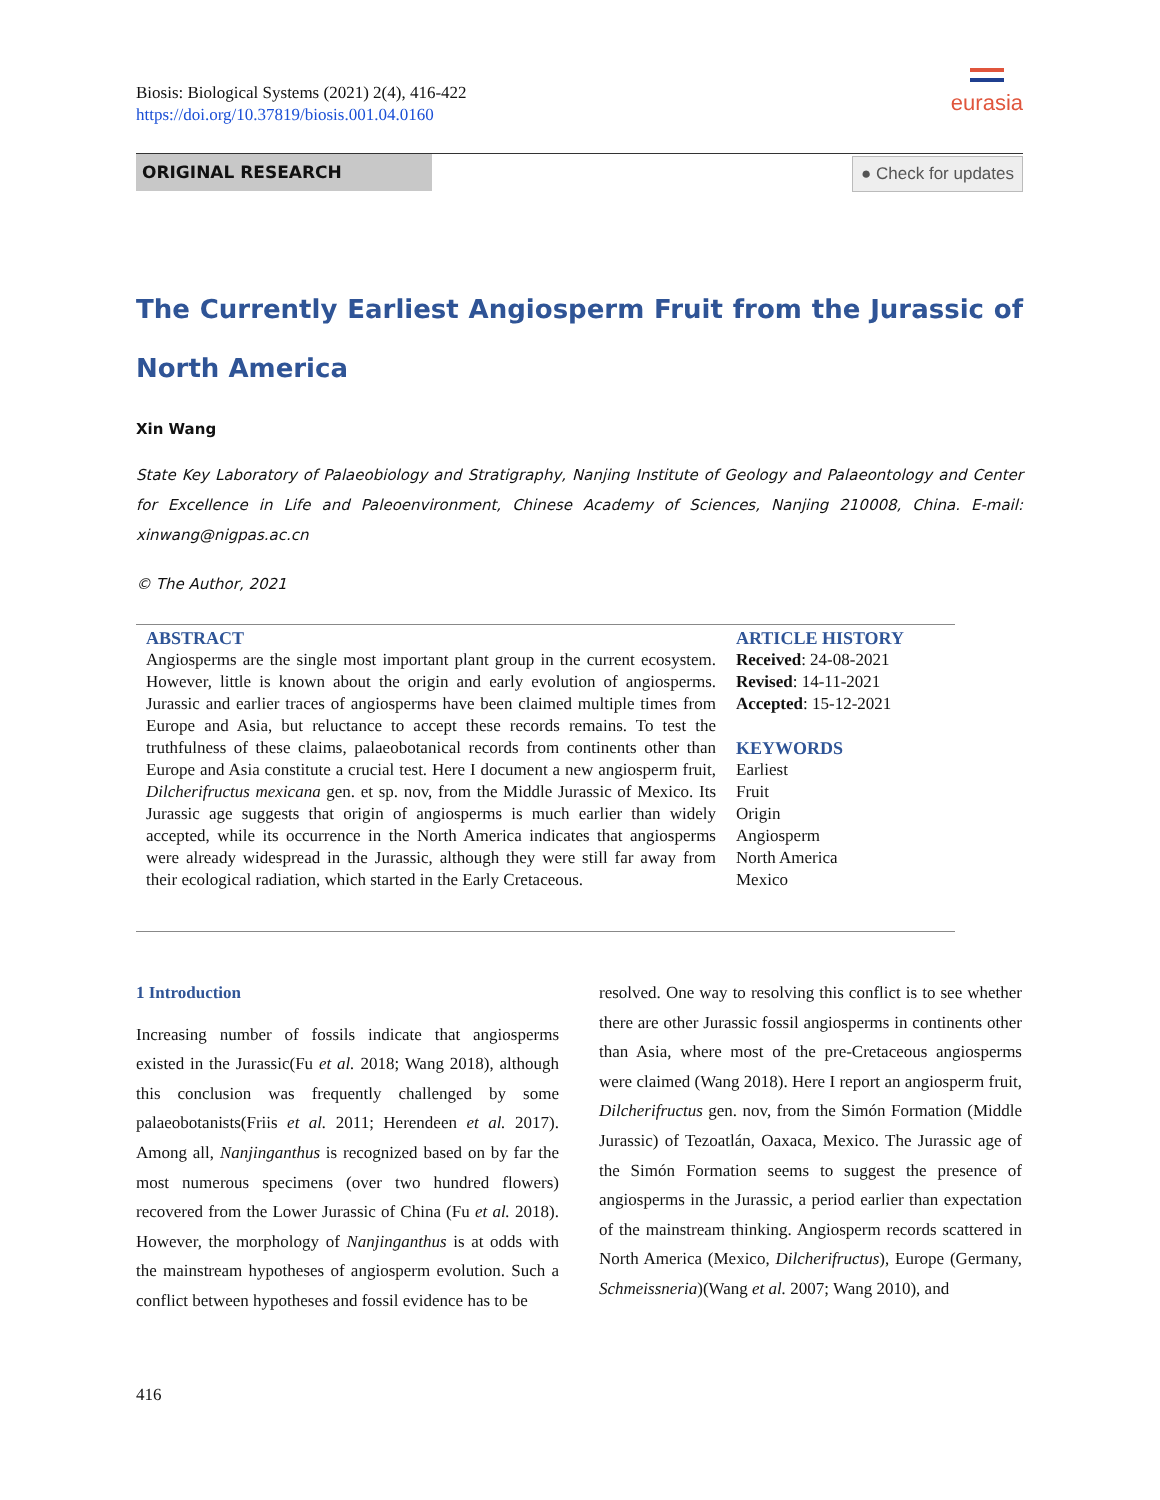Biosis: Biological Systems (2021) 2(4), 416-422
https://doi.org/10.37819/biosis.001.04.0160
eurasia
ORIGINAL RESEARCH
● Check for updates
The Currently Earliest Angiosperm Fruit from the Jurassic of North America
Xin Wang
State Key Laboratory of Palaeobiology and Stratigraphy, Nanjing Institute of Geology and Palaeontology and Center for Excellence in Life and Paleoenvironment, Chinese Academy of Sciences, Nanjing 210008, China. E-mail: xinwang@nigpas.ac.cn
© The Author, 2021
ABSTRACT
Angiosperms are the single most important plant group in the current ecosystem. However, little is known about the origin and early evolution of angiosperms. Jurassic and earlier traces of angiosperms have been claimed multiple times from Europe and Asia, but reluctance to accept these records remains. To test the truthfulness of these claims, palaeobotanical records from continents other than Europe and Asia constitute a crucial test. Here I document a new angiosperm fruit, Dilcherifructus mexicana gen. et sp. nov, from the Middle Jurassic of Mexico. Its Jurassic age suggests that origin of angiosperms is much earlier than widely accepted, while its occurrence in the North America indicates that angiosperms were already widespread in the Jurassic, although they were still far away from their ecological radiation, which started in the Early Cretaceous.
ARTICLE HISTORY
Received: 24-08-2021
Revised: 14-11-2021
Accepted: 15-12-2021
KEYWORDS
Earliest
Fruit
Origin
Angiosperm
North America
Mexico
1 Introduction
Increasing number of fossils indicate that angiosperms existed in the Jurassic(Fu et al. 2018; Wang 2018), although this conclusion was frequently challenged by some palaeobotanists(Friis et al. 2011; Herendeen et al. 2017). Among all, Nanjinganthus is recognized based on by far the most numerous specimens (over two hundred flowers) recovered from the Lower Jurassic of China (Fu et al. 2018). However, the morphology of Nanjinganthus is at odds with the mainstream hypotheses of angiosperm evolution. Such a conflict between hypotheses and fossil evidence has to be
resolved. One way to resolving this conflict is to see whether there are other Jurassic fossil angiosperms in continents other than Asia, where most of the pre-Cretaceous angiosperms were claimed (Wang 2018). Here I report an angiosperm fruit, Dilcherifructus gen. nov, from the Simón Formation (Middle Jurassic) of Tezoatlán, Oaxaca, Mexico. The Jurassic age of the Simón Formation seems to suggest the presence of angiosperms in the Jurassic, a period earlier than expectation of the mainstream thinking. Angiosperm records scattered in North America (Mexico, Dilcherifructus), Europe (Germany, Schmeissneria)(Wang et al. 2007; Wang 2010), and
416